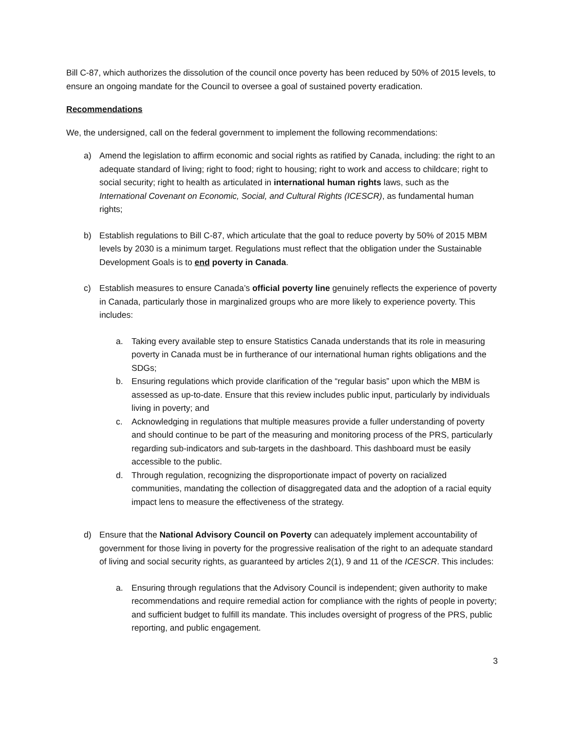Bill C-87, which authorizes the dissolution of the council once poverty has been reduced by 50% of 2015 levels, to ensure an ongoing mandate for the Council to oversee a goal of sustained poverty eradication.
Recommendations
We, the undersigned, call on the federal government to implement the following recommendations:
a) Amend the legislation to affirm economic and social rights as ratified by Canada, including: the right to an adequate standard of living; right to food; right to housing; right to work and access to childcare; right to social security; right to health as articulated in international human rights laws, such as the International Covenant on Economic, Social, and Cultural Rights (ICESCR), as fundamental human rights;
b) Establish regulations to Bill C-87, which articulate that the goal to reduce poverty by 50% of 2015 MBM levels by 2030 is a minimum target. Regulations must reflect that the obligation under the Sustainable Development Goals is to end poverty in Canada.
c) Establish measures to ensure Canada’s official poverty line genuinely reflects the experience of poverty in Canada, particularly those in marginalized groups who are more likely to experience poverty. This includes:
a. Taking every available step to ensure Statistics Canada understands that its role in measuring poverty in Canada must be in furtherance of our international human rights obligations and the SDGs;
b. Ensuring regulations which provide clarification of the “regular basis” upon which the MBM is assessed as up-to-date. Ensure that this review includes public input, particularly by individuals living in poverty; and
c. Acknowledging in regulations that multiple measures provide a fuller understanding of poverty and should continue to be part of the measuring and monitoring process of the PRS, particularly regarding sub-indicators and sub-targets in the dashboard. This dashboard must be easily accessible to the public.
d. Through regulation, recognizing the disproportionate impact of poverty on racialized communities, mandating the collection of disaggregated data and the adoption of a racial equity impact lens to measure the effectiveness of the strategy.
d) Ensure that the National Advisory Council on Poverty can adequately implement accountability of government for those living in poverty for the progressive realisation of the right to an adequate standard of living and social security rights, as guaranteed by articles 2(1), 9 and 11 of the ICESCR. This includes:
a. Ensuring through regulations that the Advisory Council is independent; given authority to make recommendations and require remedial action for compliance with the rights of people in poverty; and sufficient budget to fulfill its mandate. This includes oversight of progress of the PRS, public reporting, and public engagement.
3